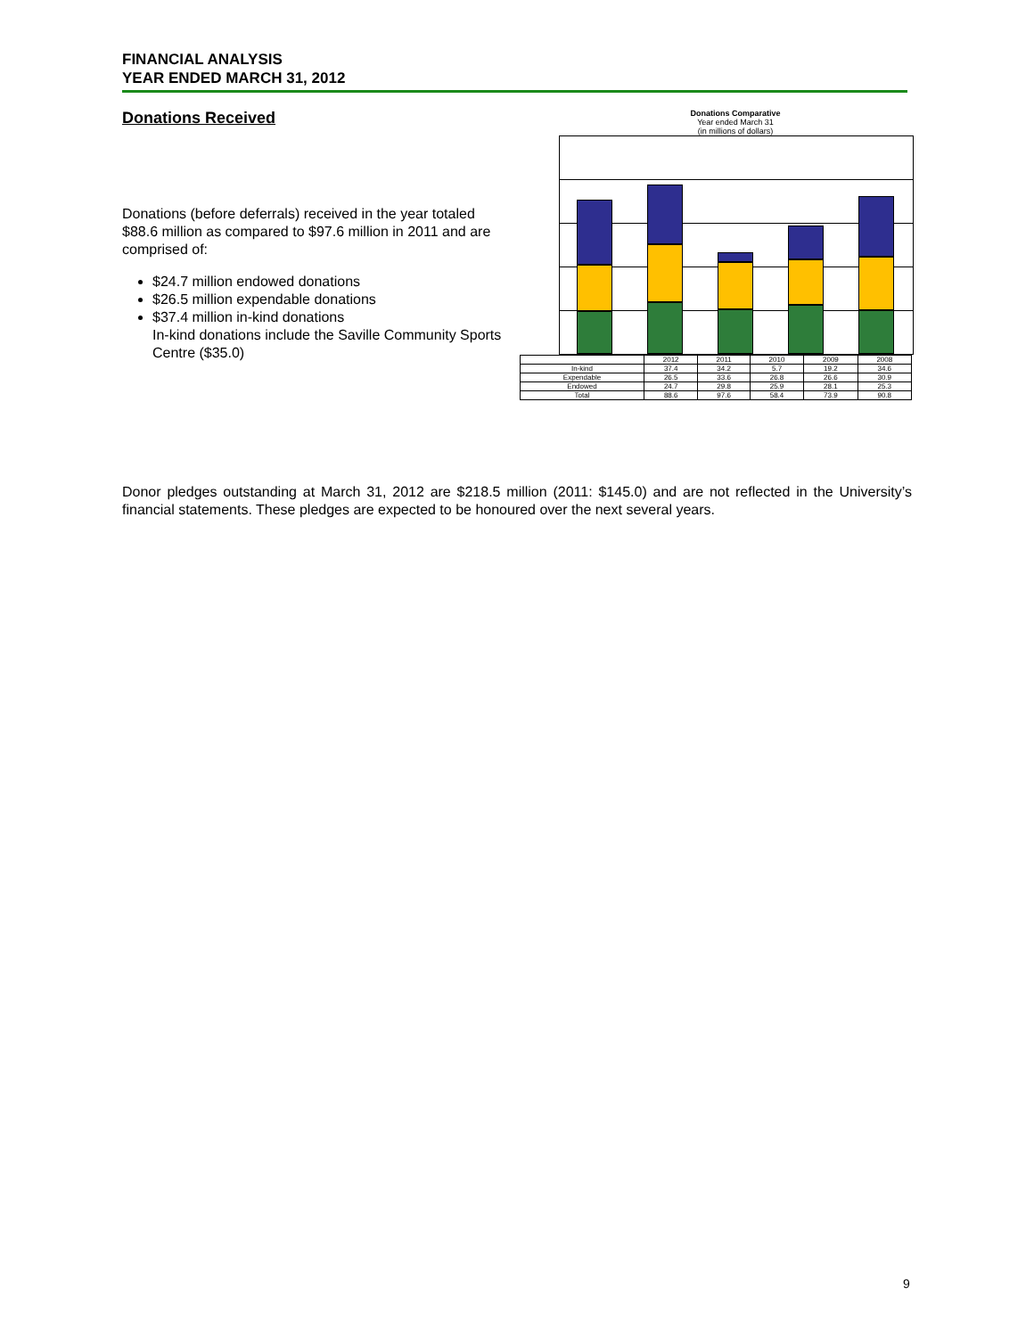FINANCIAL ANALYSIS
YEAR ENDED MARCH 31, 2012
Donations Received
Donations (before deferrals) received in the year totaled $88.6 million as compared to $97.6 million in 2011 and are comprised of:
$24.7 million endowed donations
$26.5 million expendable donations
$37.4 million in-kind donations
In-kind donations include the Saville Community Sports Centre ($35.0)
Donations Comparative
Year ended March 31
(in millions of dollars)
| | 2012 | 2011 | 2010 | 2009 | 2008 |
| --- | --- | --- | --- | --- | --- |
| In-kind | 37.4 | 34.2 | 5.7 | 19.2 | 34.6 |
| Expendable | 26.5 | 33.6 | 26.8 | 26.6 | 30.9 |
| Endowed | 24.7 | 29.8 | 25.9 | 28.1 | 25.3 |
| Total | 88.6 | 97.6 | 58.4 | 73.9 | 90.8 |
Donor pledges outstanding at March 31, 2012 are $218.5 million (2011: $145.0) and are not reflected in the University’s financial statements. These pledges are expected to be honoured over the next several years.
9